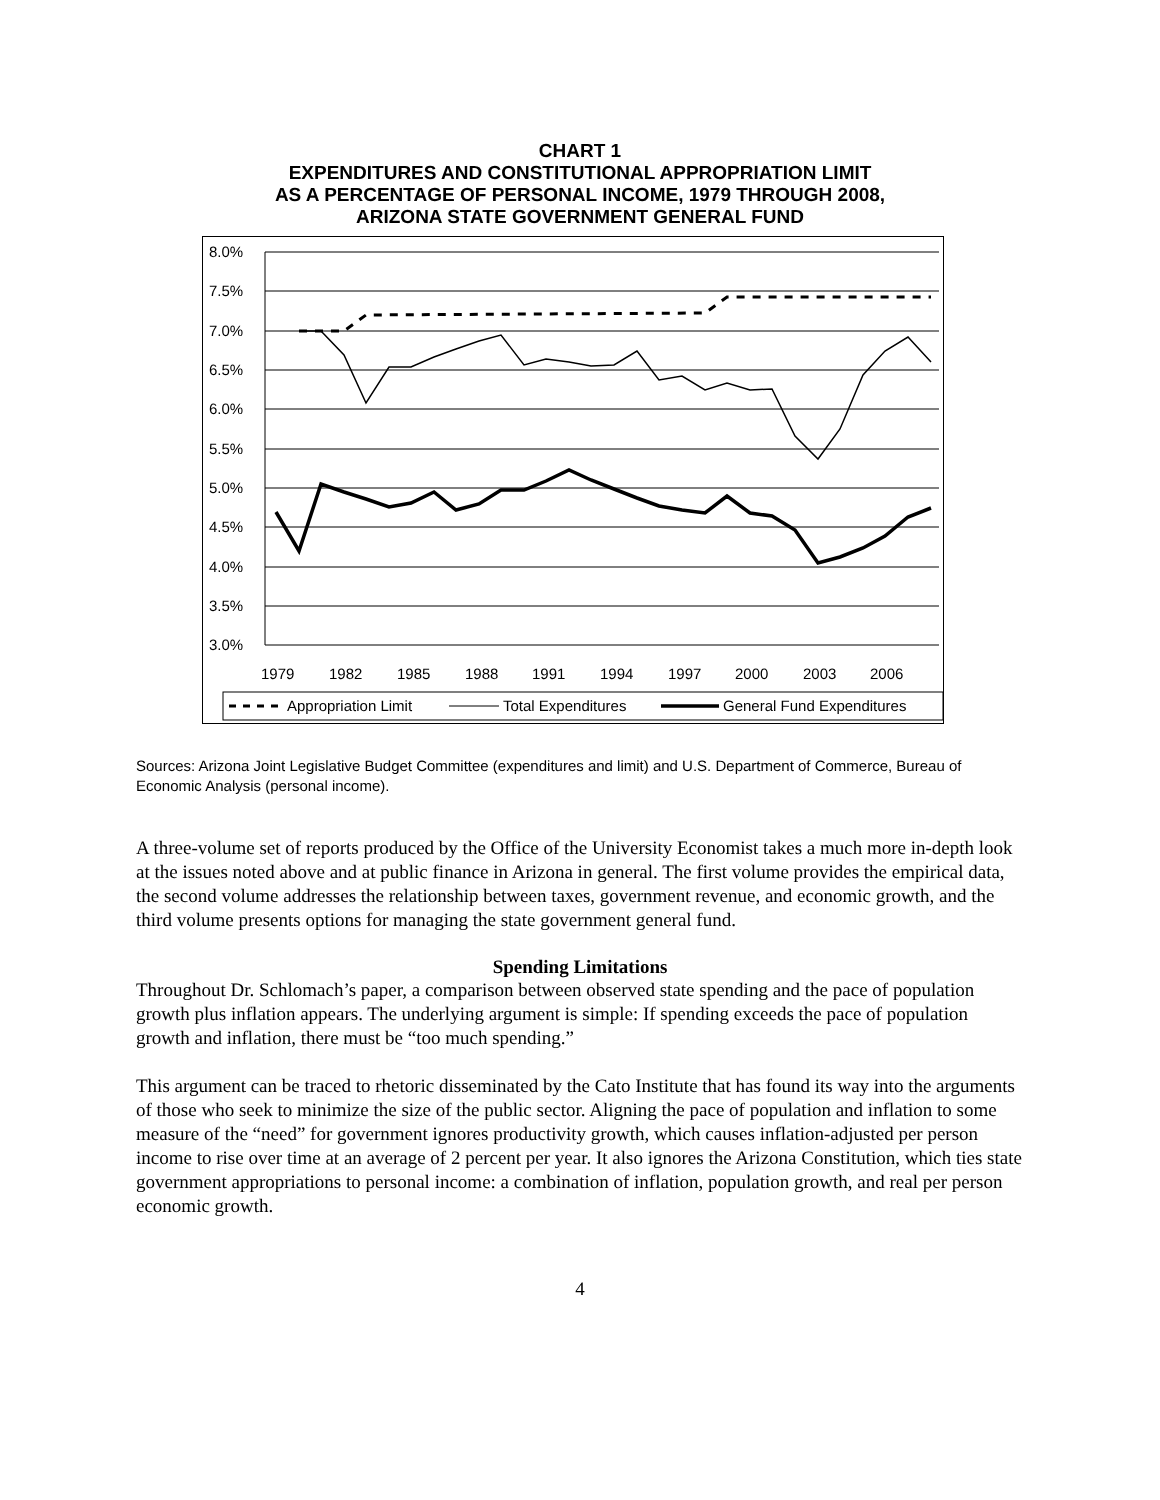CHART 1
EXPENDITURES AND CONSTITUTIONAL APPROPRIATION LIMIT
AS A PERCENTAGE OF PERSONAL INCOME, 1979 THROUGH 2008,
ARIZONA STATE GOVERNMENT GENERAL FUND
8.0%
7.5%
7.0%
6.5%
6.0%
5.5%
5.0%
4.5%
4.0%
3.5%
3.0%
1979
1982
1985
1988
1991
1994
1997
2000
2003
2006
Appropriation Limit
Total Expenditures
General Fund Expenditures
Sources: Arizona Joint Legislative Budget Committee (expenditures and limit) and U.S. Department of Commerce, Bureau of Economic Analysis (personal income).
A three-volume set of reports produced by the Office of the University Economist takes a much more in-depth look at the issues noted above and at public finance in Arizona in general. The first volume provides the empirical data, the second volume addresses the relationship between taxes, government revenue, and economic growth, and the third volume presents options for managing the state government general fund.
Spending Limitations
Throughout Dr. Schlomach’s paper, a comparison between observed state spending and the pace of population growth plus inflation appears. The underlying argument is simple: If spending exceeds the pace of population growth and inflation, there must be “too much spending.”
This argument can be traced to rhetoric disseminated by the Cato Institute that has found its way into the arguments of those who seek to minimize the size of the public sector. Aligning the pace of population and inflation to some measure of the “need” for government ignores productivity growth, which causes inflation-adjusted per person income to rise over time at an average of 2 percent per year. It also ignores the Arizona Constitution, which ties state government appropriations to personal income: a combination of inflation, population growth, and real per person economic growth.
4